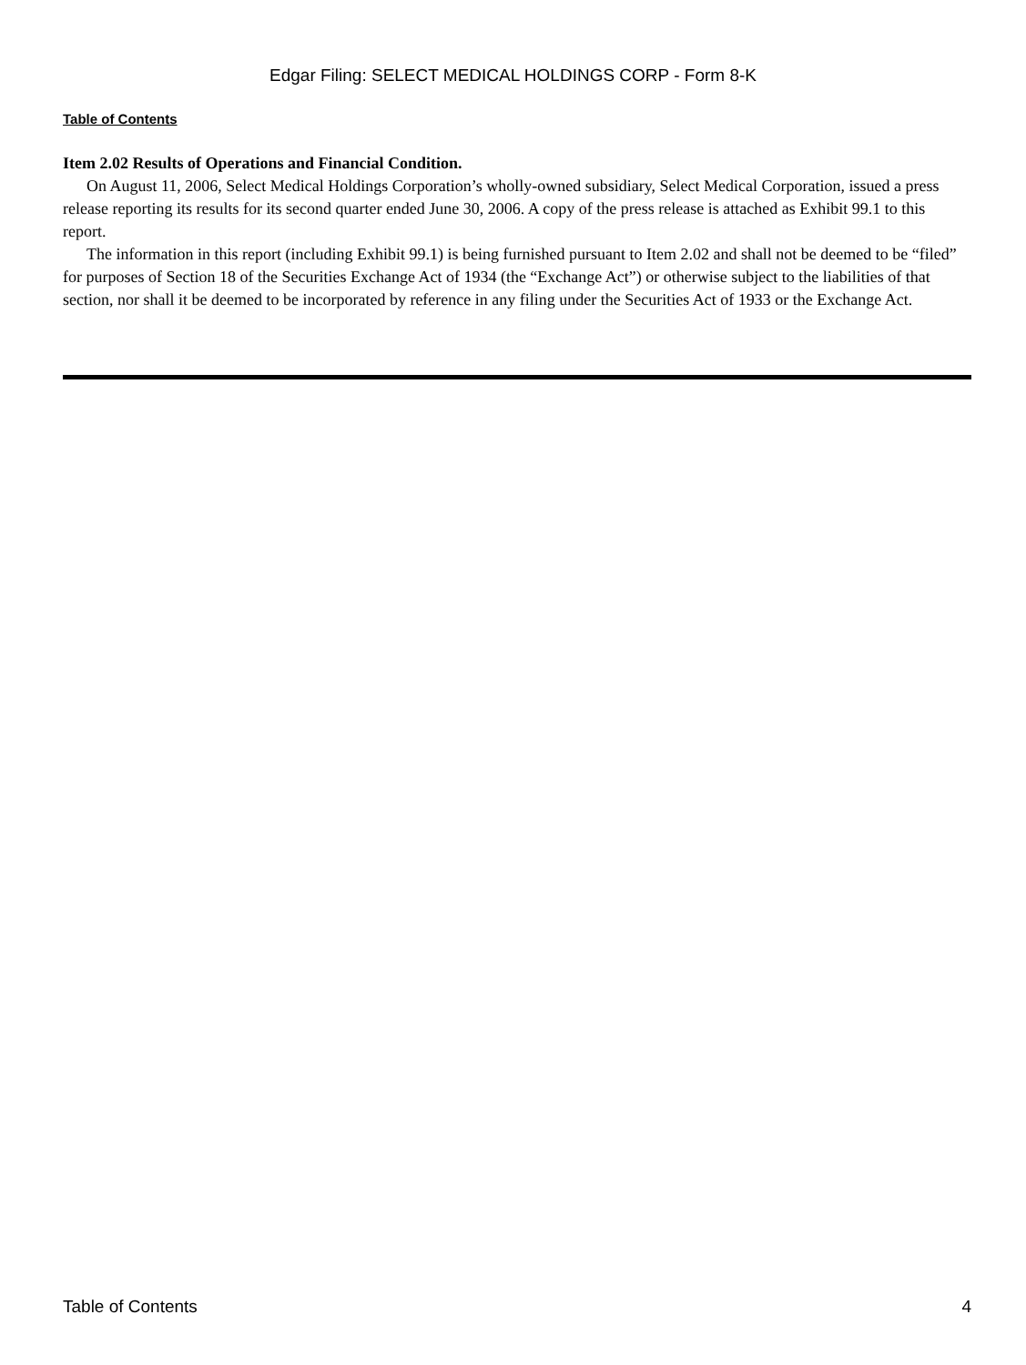Edgar Filing: SELECT MEDICAL HOLDINGS CORP - Form 8-K
Table of Contents
Item 2.02 Results of Operations and Financial Condition.
On August 11, 2006, Select Medical Holdings Corporation’s wholly-owned subsidiary, Select Medical Corporation, issued a press release reporting its results for its second quarter ended June 30, 2006. A copy of the press release is attached as Exhibit 99.1 to this report.
The information in this report (including Exhibit 99.1) is being furnished pursuant to Item 2.02 and shall not be deemed to be “filed” for purposes of Section 18 of the Securities Exchange Act of 1934 (the “Exchange Act”) or otherwise subject to the liabilities of that section, nor shall it be deemed to be incorporated by reference in any filing under the Securities Act of 1933 or the Exchange Act.
Table of Contents 4